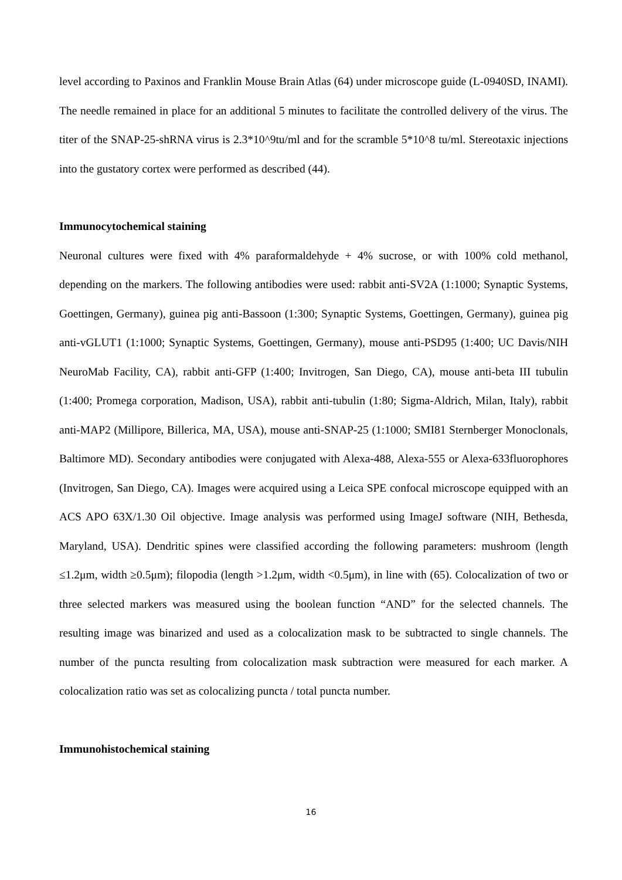level according to Paxinos and Franklin Mouse Brain Atlas (64) under microscope guide (L-0940SD, INAMI). The needle remained in place for an additional 5 minutes to facilitate the controlled delivery of the virus. The titer of the SNAP-25-shRNA virus is 2.3*10^9tu/ml and for the scramble 5*10^8 tu/ml. Stereotaxic injections into the gustatory cortex were performed as described (44).
Immunocytochemical staining
Neuronal cultures were fixed with 4% paraformaldehyde + 4% sucrose, or with 100% cold methanol, depending on the markers. The following antibodies were used: rabbit anti-SV2A (1:1000; Synaptic Systems, Goettingen, Germany), guinea pig anti-Bassoon (1:300; Synaptic Systems, Goettingen, Germany), guinea pig anti-vGLUT1 (1:1000; Synaptic Systems, Goettingen, Germany), mouse anti-PSD95 (1:400; UC Davis/NIH NeuroMab Facility, CA), rabbit anti-GFP (1:400; Invitrogen, San Diego, CA), mouse anti-beta III tubulin (1:400; Promega corporation, Madison, USA), rabbit anti-tubulin (1:80; Sigma-Aldrich, Milan, Italy), rabbit anti-MAP2 (Millipore, Billerica, MA, USA), mouse anti-SNAP-25 (1:1000; SMI81 Sternberger Monoclonals, Baltimore MD). Secondary antibodies were conjugated with Alexa-488, Alexa-555 or Alexa-633fluorophores (Invitrogen, San Diego, CA). Images were acquired using a Leica SPE confocal microscope equipped with an ACS APO 63X/1.30 Oil objective. Image analysis was performed using ImageJ software (NIH, Bethesda, Maryland, USA). Dendritic spines were classified according the following parameters: mushroom (length ≤1.2μm, width ≥0.5μm); filopodia (length >1.2μm, width <0.5μm), in line with (65). Colocalization of two or three selected markers was measured using the boolean function “AND” for the selected channels. The resulting image was binarized and used as a colocalization mask to be subtracted to single channels. The number of the puncta resulting from colocalization mask subtraction were measured for each marker. A colocalization ratio was set as colocalizing puncta / total puncta number.
Immunohistochemical staining
16